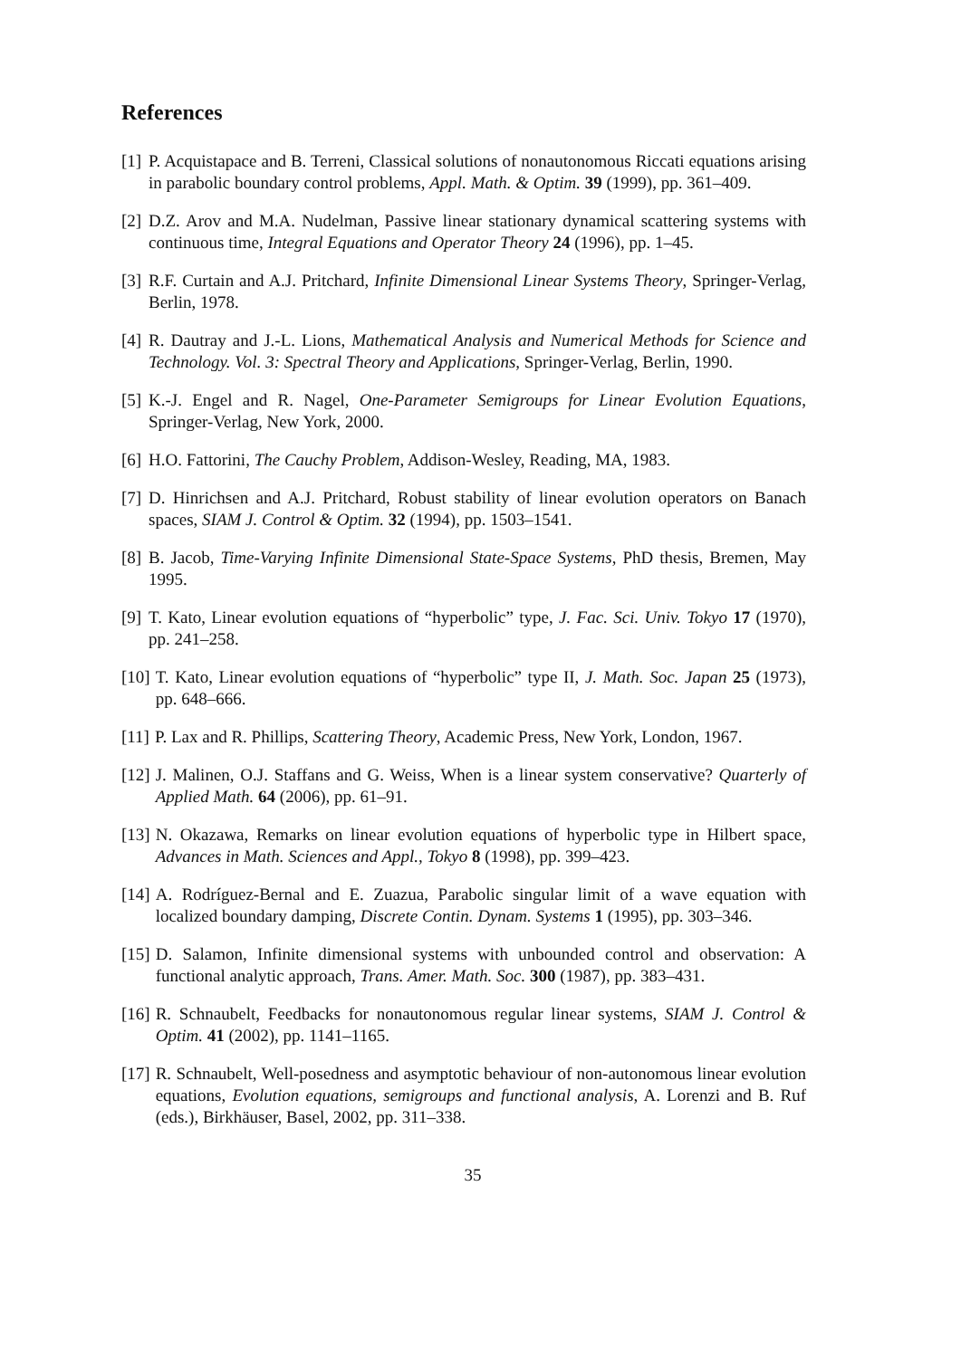References
[1] P. Acquistapace and B. Terreni, Classical solutions of nonautonomous Riccati equations arising in parabolic boundary control problems, Appl. Math. & Optim. 39 (1999), pp. 361–409.
[2] D.Z. Arov and M.A. Nudelman, Passive linear stationary dynamical scattering systems with continuous time, Integral Equations and Operator Theory 24 (1996), pp. 1–45.
[3] R.F. Curtain and A.J. Pritchard, Infinite Dimensional Linear Systems Theory, Springer-Verlag, Berlin, 1978.
[4] R. Dautray and J.-L. Lions, Mathematical Analysis and Numerical Methods for Science and Technology. Vol. 3: Spectral Theory and Applications, Springer-Verlag, Berlin, 1990.
[5] K.-J. Engel and R. Nagel, One-Parameter Semigroups for Linear Evolution Equations, Springer-Verlag, New York, 2000.
[6] H.O. Fattorini, The Cauchy Problem, Addison-Wesley, Reading, MA, 1983.
[7] D. Hinrichsen and A.J. Pritchard, Robust stability of linear evolution operators on Banach spaces, SIAM J. Control & Optim. 32 (1994), pp. 1503–1541.
[8] B. Jacob, Time-Varying Infinite Dimensional State-Space Systems, PhD thesis, Bremen, May 1995.
[9] T. Kato, Linear evolution equations of “hyperbolic” type, J. Fac. Sci. Univ. Tokyo 17 (1970), pp. 241–258.
[10] T. Kato, Linear evolution equations of “hyperbolic” type II, J. Math. Soc. Japan 25 (1973), pp. 648–666.
[11] P. Lax and R. Phillips, Scattering Theory, Academic Press, New York, London, 1967.
[12] J. Malinen, O.J. Staffans and G. Weiss, When is a linear system conservative? Quarterly of Applied Math. 64 (2006), pp. 61–91.
[13] N. Okazawa, Remarks on linear evolution equations of hyperbolic type in Hilbert space, Advances in Math. Sciences and Appl., Tokyo 8 (1998), pp. 399–423.
[14] A. Rodríguez-Bernal and E. Zuazua, Parabolic singular limit of a wave equation with localized boundary damping, Discrete Contin. Dynam. Systems 1 (1995), pp. 303–346.
[15] D. Salamon, Infinite dimensional systems with unbounded control and observation: A functional analytic approach, Trans. Amer. Math. Soc. 300 (1987), pp. 383–431.
[16] R. Schnaubelt, Feedbacks for nonautonomous regular linear systems, SIAM J. Control & Optim. 41 (2002), pp. 1141–1165.
[17] R. Schnaubelt, Well-posedness and asymptotic behaviour of non-autonomous linear evolution equations, Evolution equations, semigroups and functional analysis, A. Lorenzi and B. Ruf (eds.), Birkhäuser, Basel, 2002, pp. 311–338.
35